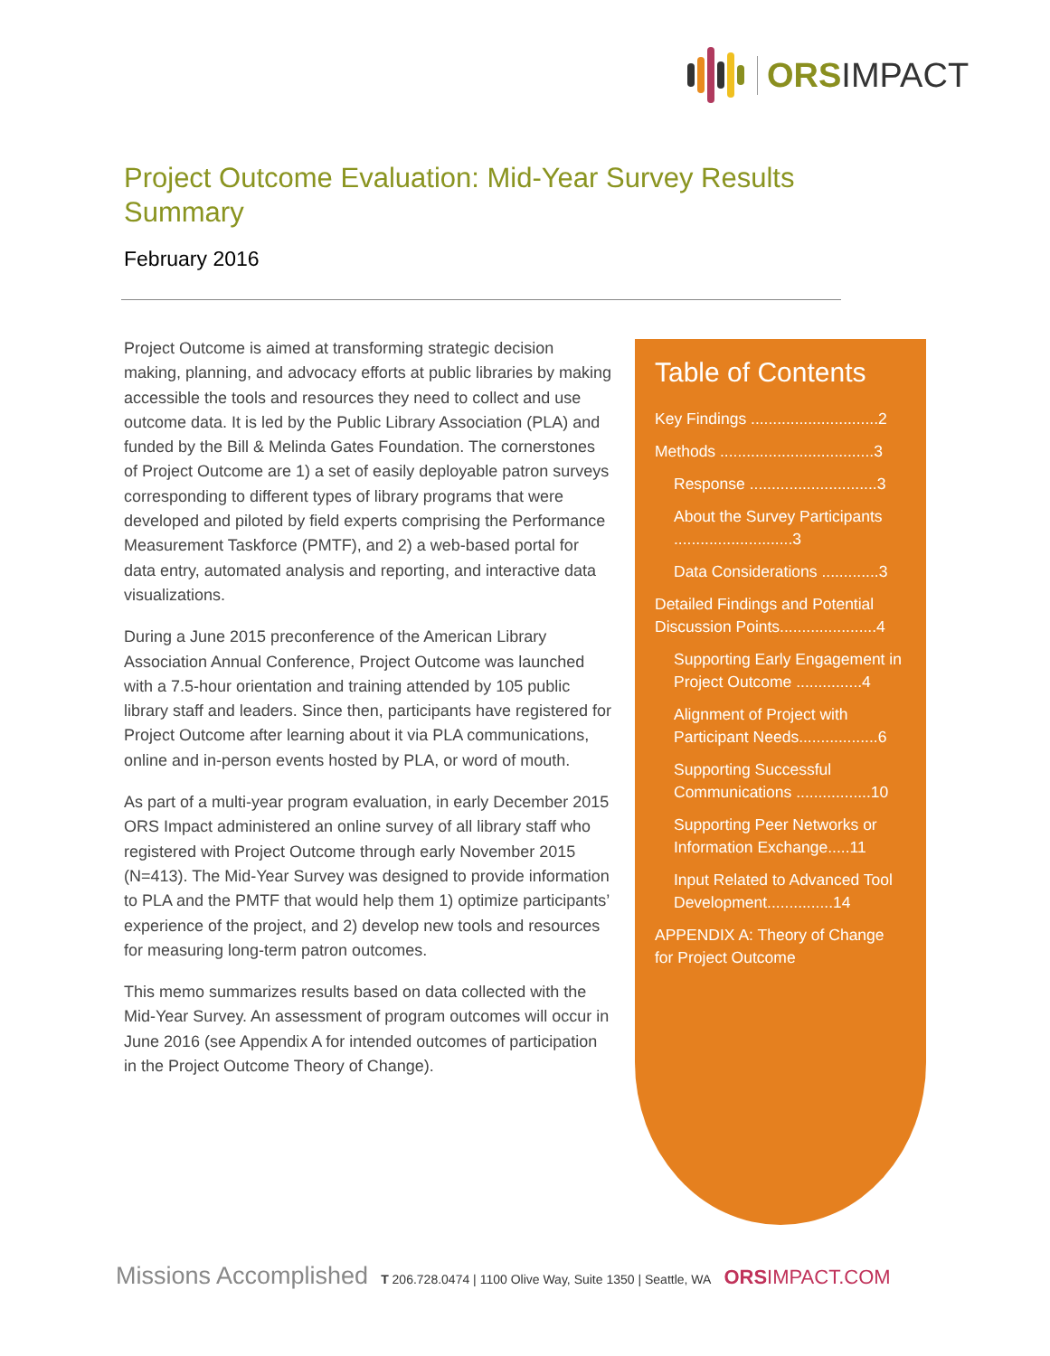ORSIMPACT
Project Outcome Evaluation: Mid-Year Survey Results Summary
February 2016
Project Outcome is aimed at transforming strategic decision making, planning, and advocacy efforts at public libraries by making accessible the tools and resources they need to collect and use outcome data. It is led by the Public Library Association (PLA) and funded by the Bill & Melinda Gates Foundation. The cornerstones of Project Outcome are 1) a set of easily deployable patron surveys corresponding to different types of library programs that were developed and piloted by field experts comprising the Performance Measurement Taskforce (PMTF), and 2) a web-based portal for data entry, automated analysis and reporting, and interactive data visualizations.
During a June 2015 preconference of the American Library Association Annual Conference, Project Outcome was launched with a 7.5-hour orientation and training attended by 105 public library staff and leaders. Since then, participants have registered for Project Outcome after learning about it via PLA communications, online and in-person events hosted by PLA, or word of mouth.
As part of a multi-year program evaluation, in early December 2015 ORS Impact administered an online survey of all library staff who registered with Project Outcome through early November 2015 (N=413). The Mid-Year Survey was designed to provide information to PLA and the PMTF that would help them 1) optimize participants’ experience of the project, and 2) develop new tools and resources for measuring long-term patron outcomes.
This memo summarizes results based on data collected with the Mid-Year Survey. An assessment of program outcomes will occur in June 2016 (see Appendix A for intended outcomes of participation in the Project Outcome Theory of Change).
Table of Contents
Key Findings .............................2
Methods ...................................3
Response .............................3
About the Survey Participants ...........................3
Data Considerations .............3
Detailed Findings and Potential Discussion Points......................4
Supporting Early Engagement in Project Outcome ...............4
Alignment of Project with Participant Needs..................6
Supporting Successful Communications .................10
Supporting Peer Networks or Information Exchange.....11
Input Related to Advanced Tool Development...............14
APPENDIX A: Theory of Change for Project Outcome
Missions Accomplished T 206.728.0474 | 1100 Olive Way, Suite 1350 | Seattle, WA ORSIMPACT.COM